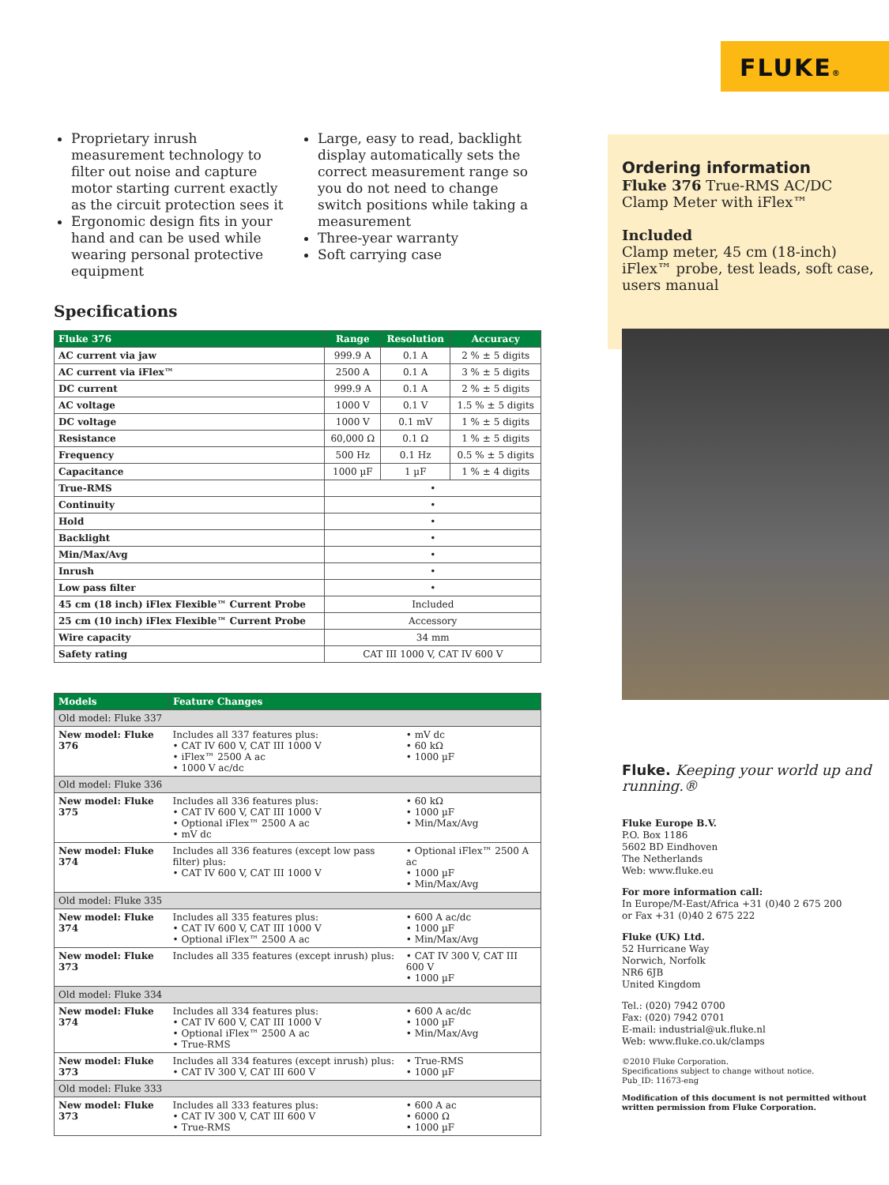FLUKE®
Proprietary inrush measurement technology to filter out noise and capture motor starting current exactly as the circuit protection sees it
Ergonomic design fits in your hand and can be used while wearing personal protective equipment
Large, easy to read, backlight display automatically sets the correct measurement range so you do not need to change switch positions while taking a measurement
Three-year warranty
Soft carrying case
Specifications
| Fluke 376 | Range | Resolution | Accuracy |
| --- | --- | --- | --- |
| AC current via jaw | 999.9 A | 0.1 A | 2 % ± 5 digits |
| AC current via iFlex™ | 2500 A | 0.1 A | 3 % ± 5 digits |
| DC current | 999.9 A | 0.1 A | 2 % ± 5 digits |
| AC voltage | 1000 V | 0.1 V | 1.5 % ± 5 digits |
| DC voltage | 1000 V | 0.1 mV | 1 % ± 5 digits |
| Resistance | 60,000 Ω | 0.1 Ω | 1 % ± 5 digits |
| Frequency | 500 Hz | 0.1 Hz | 0.5 % ± 5 digits |
| Capacitance | 1000 µF | 1 µF | 1 % ± 4 digits |
| True-RMS | • | | |
| Continuity | • | | |
| Hold | • | | |
| Backlight | • | | |
| Min/Max/Avg | • | | |
| Inrush | • | | |
| Low pass filter | • | | |
| 45 cm (18 inch) iFlex Flexible™ Current Probe | Included | | |
| 25 cm (10 inch) iFlex Flexible™ Current Probe | Accessory | | |
| Wire capacity | 34 mm | | |
| Safety rating | CAT III 1000 V, CAT IV 600 V | | |
| Models | Feature Changes | |
| --- | --- | --- |
| Old model: Fluke 337 | | |
| New model: Fluke 376 | Includes all 337 features plus: • CAT IV 600 V, CAT III 1000 V • iFlex™ 2500 A ac • 1000 V ac/dc | • mV dc • 60 kΩ • 1000 µF |
| Old model: Fluke 336 | | |
| New model: Fluke 375 | Includes all 336 features plus: • CAT IV 600 V, CAT III 1000 V • Optional iFlex™ 2500 A ac • mV dc | • 60 kΩ • 1000 µF • Min/Max/Avg |
| New model: Fluke 374 | Includes all 336 features (except low pass filter) plus: • CAT IV 600 V, CAT III 1000 V | • Optional iFlex™ 2500 A ac • 1000 µF • Min/Max/Avg |
| Old model: Fluke 335 | | |
| New model: Fluke 374 | Includes all 335 features plus: • CAT IV 600 V, CAT III 1000 V • Optional iFlex™ 2500 A ac | • 600 A ac/dc • 1000 µF • Min/Max/Avg |
| New model: Fluke 373 | Includes all 335 features (except inrush) plus: | • CAT IV 300 V, CAT III 600 V • 1000 µF |
| Old model: Fluke 334 | | |
| New model: Fluke 374 | Includes all 334 features plus: • CAT IV 600 V, CAT III 1000 V • Optional iFlex™ 2500 A ac • True-RMS | • 600 A ac/dc • 1000 µF • Min/Max/Avg |
| New model: Fluke 373 | Includes all 334 features (except inrush) plus: • CAT IV 300 V, CAT III 600 V | • True-RMS • 1000 µF |
| Old model: Fluke 333 | | |
| New model: Fluke 373 | Includes all 333 features plus: • CAT IV 300 V, CAT III 600 V • True-RMS | • 600 A ac • 6000 Ω • 1000 µF |
Ordering information
Fluke 376 True-RMS AC/DC Clamp Meter with iFlex™
Included
Clamp meter, 45 cm (18-inch) iFlex™ probe, test leads, soft case, users manual
Fluke. Keeping your world up and running.®
Fluke Europe B.V.
P.O. Box 1186
5602 BD Eindhoven
The Netherlands
Web: www.fluke.eu
For more information call:
In Europe/M-East/Africa +31 (0)40 2 675 200
or Fax +31 (0)40 2 675 222
Fluke (UK) Ltd.
52 Hurricane Way
Norwich, Norfolk
NR6 6JB
United Kingdom
Tel.: (020) 7942 0700
Fax: (020) 7942 0701
E-mail: industrial@uk.fluke.nl
Web: www.fluke.co.uk/clamps
©2010 Fluke Corporation.
Specifications subject to change without notice.
Pub_ID: 11673-eng
Modification of this document is not permitted without written permission from Fluke Corporation.